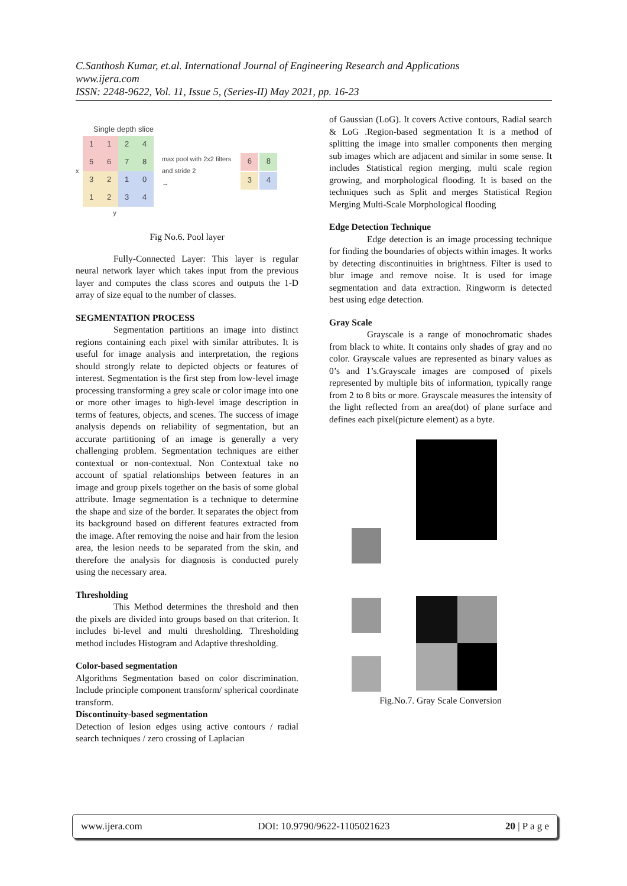C.Santhosh Kumar, et.al. International Journal of Engineering Research and Applications
www.ijera.com
ISSN: 2248-9622, Vol. 11, Issue 5, (Series-II) May 2021, pp. 16-23
Single depth slice
x
| 1 | 1 | 2 | 4 |
| 5 | 6 | 7 | 8 |
| 3 | 2 | 1 | 0 |
| 1 | 2 | 3 | 4 |
y
max pool with 2x2 filters
and stride 2
→
| 6 | 8 |
| 3 | 4 |
Fig No.6. Pool layer
Fully-Connected Layer: This layer is regular neural network layer which takes input from the previous layer and computes the class scores and outputs the 1-D array of size equal to the number of classes.
SEGMENTATION PROCESS
Segmentation partitions an image into distinct regions containing each pixel with similar attributes. It is useful for image analysis and interpretation, the regions should strongly relate to depicted objects or features of interest. Segmentation is the first step from low-level image processing transforming a grey scale or color image into one or more other images to high-level image description in terms of features, objects, and scenes. The success of image analysis depends on reliability of segmentation, but an accurate partitioning of an image is generally a very challenging problem. Segmentation techniques are either contextual or non-contextual. Non Contextual take no account of spatial relationships between features in an image and group pixels together on the basis of some global attribute. Image segmentation is a technique to determine the shape and size of the border. It separates the object from its background based on different features extracted from the image. After removing the noise and hair from the lesion area, the lesion needs to be separated from the skin, and therefore the analysis for diagnosis is conducted purely using the necessary area.
Thresholding
This Method determines the threshold and then the pixels are divided into groups based on that criterion. It includes bi-level and multi thresholding. Thresholding method includes Histogram and Adaptive thresholding.
Color-based segmentation
Algorithms Segmentation based on color discrimination. Include principle component transform/ spherical coordinate transform.
Discontinuity-based segmentation
Detection of lesion edges using active contours / radial search techniques / zero crossing of Laplacian
of Gaussian (LoG). It covers Active contours, Radial search & LoG .Region-based segmentation It is a method of splitting the image into smaller components then merging sub images which are adjacent and similar in some sense. It includes Statistical region merging, multi scale region growing, and morphological flooding. It is based on the techniques such as Split and merges Statistical Region Merging Multi-Scale Morphological flooding
Edge Detection Technique
Edge detection is an image processing technique for finding the boundaries of objects within images. It works by detecting discontinuities in brightness. Filter is used to blur image and remove noise. It is used for image segmentation and data extraction. Ringworm is detected best using edge detection.
Gray Scale
Grayscale is a range of monochromatic shades from black to white. It contains only shades of gray and no color. Grayscale values are represented as binary values as 0’s and 1’s.Grayscale images are composed of pixels represented by multiple bits of information, typically range from 2 to 8 bits or more. Grayscale measures the intensity of the light reflected from an area(dot) of plane surface and defines each pixel(picture element) as a byte.
Fig.No.7. Gray Scale Conversion
www.ijera.com DOI: 10.9790/9622-1105021623 20 | P a g e